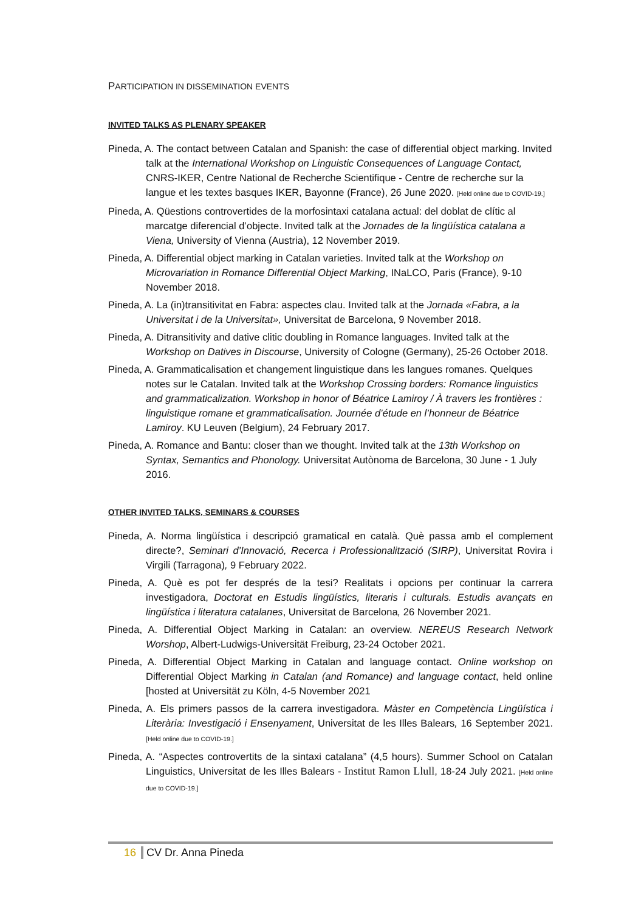PARTICIPATION IN DISSEMINATION EVENTS
INVITED TALKS AS PLENARY SPEAKER
Pineda, A. The contact between Catalan and Spanish: the case of differential object marking. Invited talk at the International Workshop on Linguistic Consequences of Language Contact, CNRS-IKER, Centre National de Recherche Scientifique - Centre de recherche sur la langue et les textes basques IKER, Bayonne (France), 26 June 2020. [Held online due to COVID-19.]
Pineda, A. Qüestions controvertides de la morfosintaxi catalana actual: del doblat de clític al marcatge diferencial d’objecte. Invited talk at the Jornades de la lingüística catalana a Viena, University of Vienna (Austria), 12 November 2019.
Pineda, A. Differential object marking in Catalan varieties. Invited talk at the Workshop on Microvariation in Romance Differential Object Marking, INaLCO, Paris (France), 9-10 November 2018.
Pineda, A. La (in)transitivitat en Fabra: aspectes clau. Invited talk at the Jornada «Fabra, a la Universitat i de la Universitat», Universitat de Barcelona, 9 November 2018.
Pineda, A. Ditransitivity and dative clitic doubling in Romance languages. Invited talk at the Workshop on Datives in Discourse, University of Cologne (Germany), 25-26 October 2018.
Pineda, A. Grammaticalisation et changement linguistique dans les langues romanes. Quelques notes sur le Catalan. Invited talk at the Workshop Crossing borders: Romance linguistics and grammaticalization. Workshop in honor of Béatrice Lamiroy / À travers les frontières : linguistique romane et grammaticalisation. Journée d’étude en l’honneur de Béatrice Lamiroy. KU Leuven (Belgium), 24 February 2017.
Pineda, A. Romance and Bantu: closer than we thought. Invited talk at the 13th Workshop on Syntax, Semantics and Phonology. Universitat Autònoma de Barcelona, 30 June - 1 July 2016.
OTHER INVITED TALKS, SEMINARS & COURSES
Pineda, A. Norma lingüística i descripció gramatical en català. Què passa amb el complement directe?, Seminari d’Innovació, Recerca i Professionalització (SIRP), Universitat Rovira i Virgili (Tarragona), 9 February 2022.
Pineda, A. Què es pot fer després de la tesi? Realitats i opcions per continuar la carrera investigadora, Doctorat en Estudis lingüístics, literaris i culturals. Estudis avançats en lingüística i literatura catalanes, Universitat de Barcelona, 26 November 2021.
Pineda, A. Differential Object Marking in Catalan: an overview. NEREUS Research Network Worshop, Albert-Ludwigs-Universität Freiburg, 23-24 October 2021.
Pineda, A. Differential Object Marking in Catalan and language contact. Online workshop on Differential Object Marking in Catalan (and Romance) and language contact, held online [hosted at Universität zu Köln, 4-5 November 2021
Pineda, A. Els primers passos de la carrera investigadora. Màster en Competència Lingüística i Literària: Investigació i Ensenyament, Universitat de les Illes Balears, 16 September 2021. [Held online due to COVID-19.]
Pineda, A. “Aspectes controvertits de la sintaxi catalana” (4,5 hours). Summer School on Catalan Linguistics, Universitat de les Illes Balears - Institut Ramon Llull, 18-24 July 2021. [Held online due to COVID-19.]
16 CV Dr. Anna Pineda